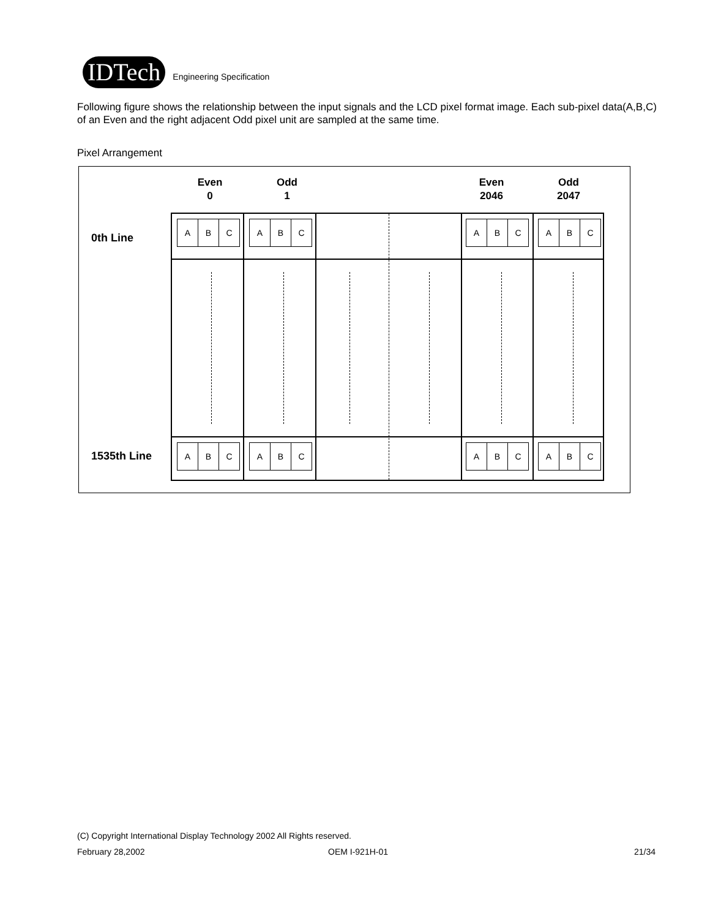IDTech
Engineering Specification
Following figure shows the relationship between the input signals and the LCD pixel format image. Each sub-pixel data(A,B,C) of an Even and the right adjacent Odd pixel unit are sampled at the same time.
Pixel Arrangement
Even
0
Odd
1
Even
2046
Odd
2047
0th Line
1535th Line
A B C
A B C
A B C
A B C
A B C
A B C
A B C
A B C
(C) Copyright International Display Technology 2002 All Rights reserved.
February 28,2002 OEM I-921H-01 21/34